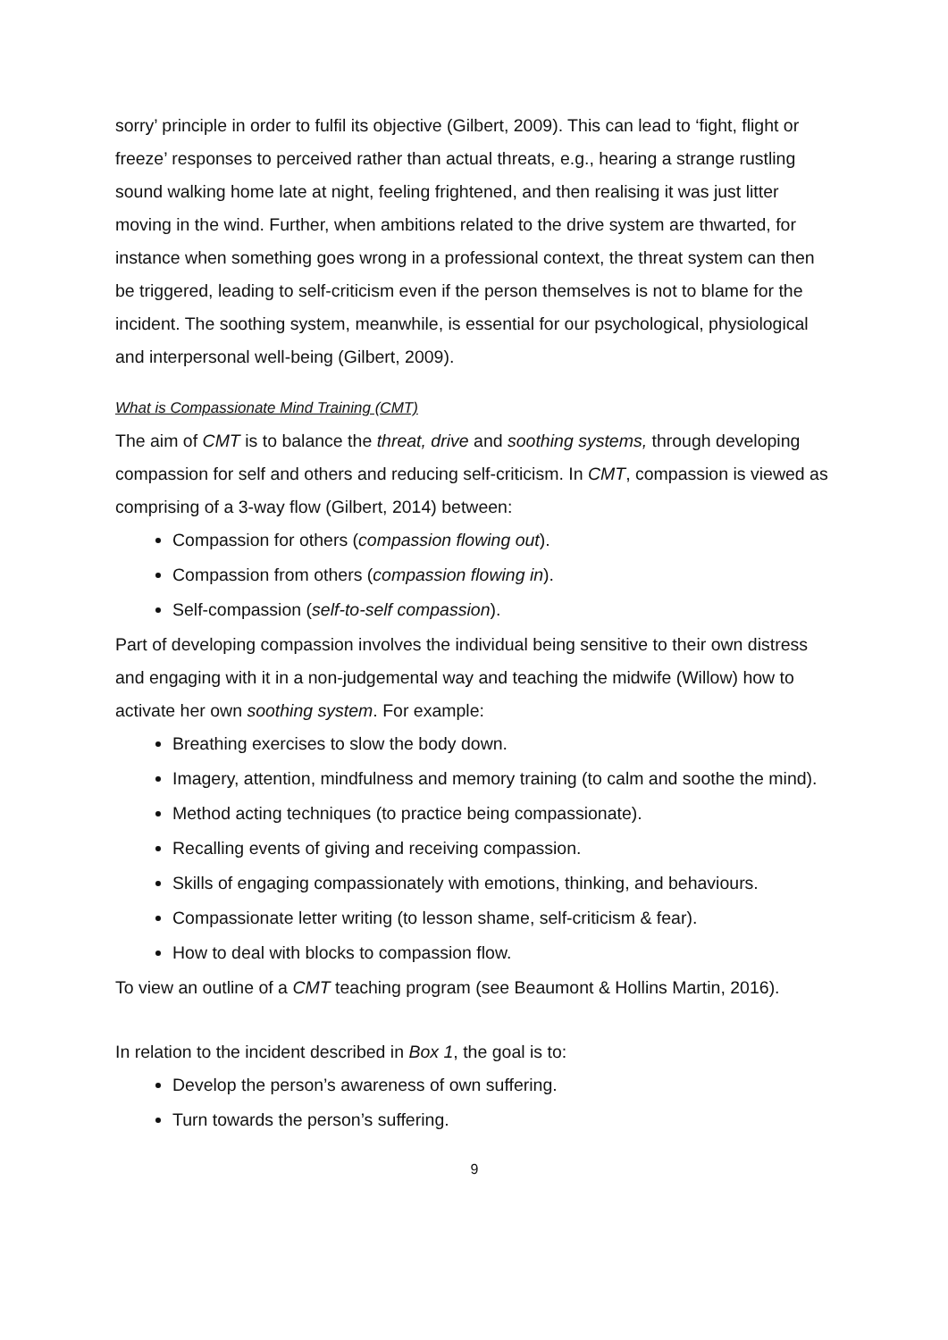sorry’ principle in order to fulfil its objective (Gilbert, 2009). This can lead to ‘fight, flight or freeze’ responses to perceived rather than actual threats, e.g., hearing a strange rustling sound walking home late at night, feeling frightened, and then realising it was just litter moving in the wind. Further, when ambitions related to the drive system are thwarted, for instance when something goes wrong in a professional context, the threat system can then be triggered, leading to self-criticism even if the person themselves is not to blame for the incident. The soothing system, meanwhile, is essential for our psychological, physiological and interpersonal well-being (Gilbert, 2009).
What is Compassionate Mind Training (CMT)
The aim of CMT is to balance the threat, drive and soothing systems, through developing compassion for self and others and reducing self-criticism. In CMT, compassion is viewed as comprising of a 3-way flow (Gilbert, 2014) between:
Compassion for others (compassion flowing out).
Compassion from others (compassion flowing in).
Self-compassion (self-to-self compassion).
Part of developing compassion involves the individual being sensitive to their own distress and engaging with it in a non-judgemental way and teaching the midwife (Willow) how to activate her own soothing system. For example:
Breathing exercises to slow the body down.
Imagery, attention, mindfulness and memory training (to calm and soothe the mind).
Method acting techniques (to practice being compassionate).
Recalling events of giving and receiving compassion.
Skills of engaging compassionately with emotions, thinking, and behaviours.
Compassionate letter writing (to lesson shame, self-criticism & fear).
How to deal with blocks to compassion flow.
To view an outline of a CMT teaching program (see Beaumont & Hollins Martin, 2016).
In relation to the incident described in Box 1, the goal is to:
Develop the person’s awareness of own suffering.
Turn towards the person’s suffering.
9